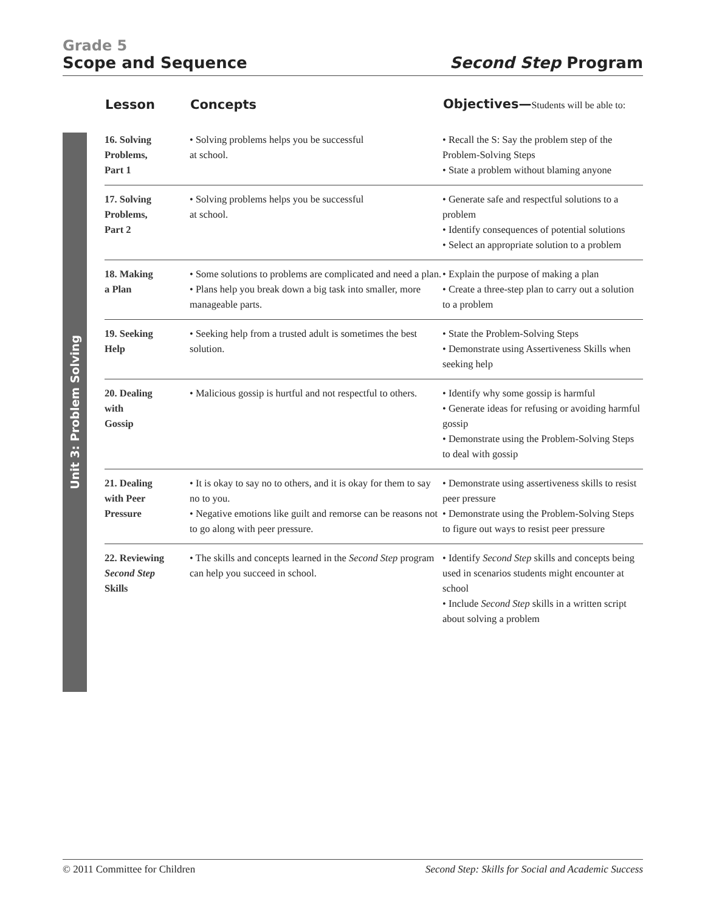Grade 5
Scope and Sequence Second Step Program
Unit 3: Problem Solving
| Lesson | Concepts | Objectives— Students will be able to: |
| --- | --- | --- |
| 16. Solving Problems, Part 1 | • Solving problems helps you be successful at school. | • Recall the S: Say the problem step of the Problem-Solving Steps • State a problem without blaming anyone |
| 17. Solving Problems, Part 2 | • Solving problems helps you be successful at school. | • Generate safe and respectful solutions to a problem • Identify consequences of potential solutions • Select an appropriate solution to a problem |
| 18. Making a Plan | • Some solutions to problems are complicated and need a plan. • Plans help you break down a big task into smaller, more manageable parts. | • Explain the purpose of making a plan • Create a three-step plan to carry out a solution to a problem |
| 19. Seeking Help | • Seeking help from a trusted adult is sometimes the best solution. | • State the Problem-Solving Steps • Demonstrate using Assertiveness Skills when seeking help |
| 20. Dealing with Gossip | • Malicious gossip is hurtful and not respectful to others. | • Identify why some gossip is harmful • Generate ideas for refusing or avoiding harmful gossip • Demonstrate using the Problem-Solving Steps to deal with gossip |
| 21. Dealing with Peer Pressure | • It is okay to say no to others, and it is okay for them to say no to you. • Negative emotions like guilt and remorse can be reasons not to go along with peer pressure. | • Demonstrate using assertiveness skills to resist peer pressure • Demonstrate using the Problem-Solving Steps to figure out ways to resist peer pressure |
| 22. Reviewing Second Step Skills | • The skills and concepts learned in the Second Step program can help you succeed in school. | • Identify Second Step skills and concepts being used in scenarios students might encounter at school • Include Second Step skills in a written script about solving a problem |
© 2011 Committee for Children Second Step: Skills for Social and Academic Success